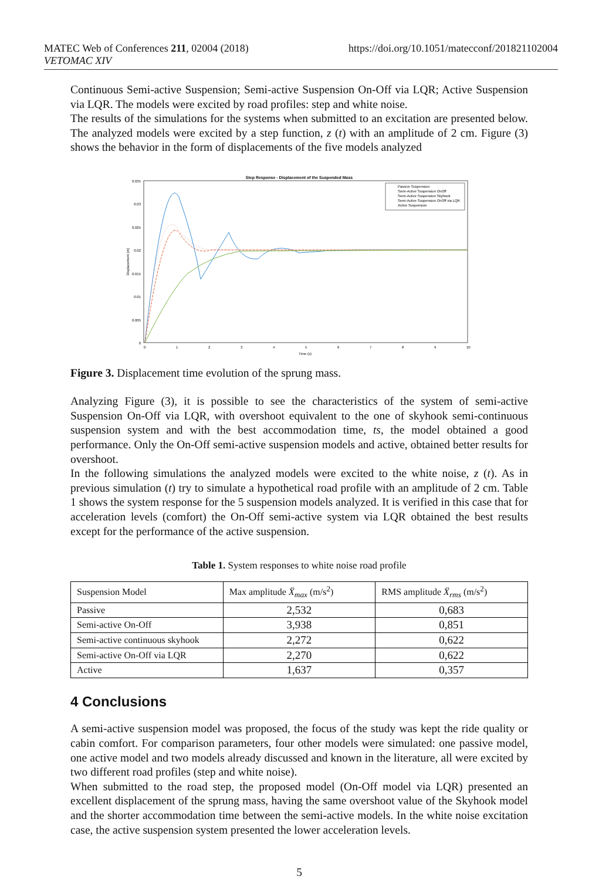MATEC Web of Conferences 211, 02004 (2018)
VETOMAC XIV
https://doi.org/10.1051/matecconf/201821102004
Continuous Semi-active Suspension; Semi-active Suspension On-Off via LQR; Active Suspension via LQR. The models were excited by road profiles: step and white noise.
The results of the simulations for the systems when submitted to an excitation are presented below. The analyzed models were excited by a step function, z (t) with an amplitude of 2 cm. Figure (3) shows the behavior in the form of displacements of the five models analyzed
Step Response - Displacement of the Suspended Mass
0.035
0.03
0.025
0.02
0.015
0.01
0.005
0
0
1
2
3
4
5
6
7
8
9
10
Time (s)
Displacement (m)
Passive Suspension
Semi-Active Suspension OnOff
Semi-Active Suspension Skyhook
Semi-Active Suspension OnOff via LQR
Active Suspension
Figure 3. Displacement time evolution of the sprung mass.
Analyzing Figure (3), it is possible to see the characteristics of the system of semi-active Suspension On-Off via LQR, with overshoot equivalent to the one of skyhook semi-continuous suspension system and with the best accommodation time, ts, the model obtained a good performance. Only the On-Off semi-active suspension models and active, obtained better results for overshoot.
In the following simulations the analyzed models were excited to the white noise, z (t). As in previous simulation (t) try to simulate a hypothetical road profile with an amplitude of 2 cm. Table 1 shows the system response for the 5 suspension models analyzed. It is verified in this case that for acceleration levels (comfort) the On-Off semi-active system via LQR obtained the best results except for the performance of the active suspension.
Table 1. System responses to white noise road profile
| Suspension Model | Max amplitude Ẍ<sub>max</sub> (m/s<sup>2</sup>) | RMS amplitude Ẍ<sub>rms</sub> (m/s<sup>2</sup>) |
| Passive | 2,532 | 0,683 |
| Semi-active On-Off | 3,938 | 0,851 |
| Semi-active continuous skyhook | 2,272 | 0,622 |
| Semi-active On-Off via LQR | 2,270 | 0,622 |
| Active | 1,637 | 0,357 |
4 Conclusions
A semi-active suspension model was proposed, the focus of the study was kept the ride quality or cabin comfort. For comparison parameters, four other models were simulated: one passive model, one active model and two models already discussed and known in the literature, all were excited by two different road profiles (step and white noise).
When submitted to the road step, the proposed model (On-Off model via LQR) presented an excellent displacement of the sprung mass, having the same overshoot value of the Skyhook model and the shorter accommodation time between the semi-active models. In the white noise excitation case, the active suspension system presented the lower acceleration levels.
5